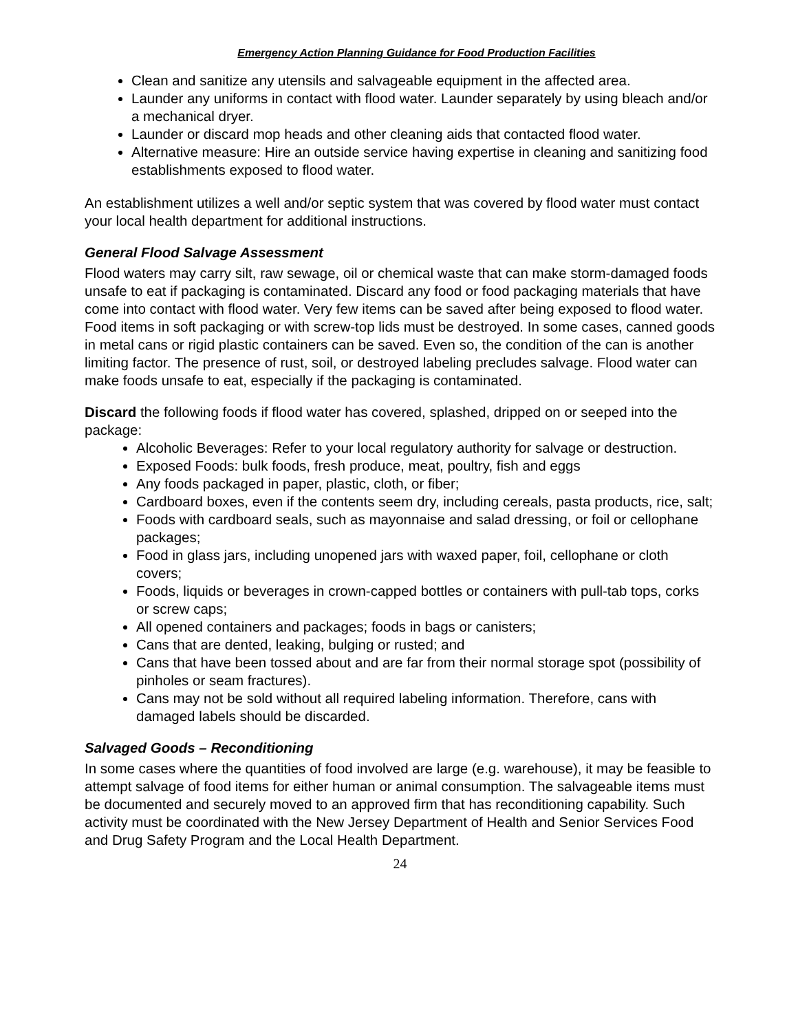Emergency Action Planning Guidance for Food Production Facilities
Clean and sanitize any utensils and salvageable equipment in the affected area.
Launder any uniforms in contact with flood water. Launder separately by using bleach and/or a mechanical dryer.
Launder or discard mop heads and other cleaning aids that contacted flood water.
Alternative measure: Hire an outside service having expertise in cleaning and sanitizing food establishments exposed to flood water.
An establishment utilizes a well and/or septic system that was covered by flood water must contact your local health department for additional instructions.
General Flood Salvage Assessment
Flood waters may carry silt, raw sewage, oil or chemical waste that can make storm-damaged foods unsafe to eat if packaging is contaminated. Discard any food or food packaging materials that have come into contact with flood water. Very few items can be saved after being exposed to flood water. Food items in soft packaging or with screw-top lids must be destroyed. In some cases, canned goods in metal cans or rigid plastic containers can be saved. Even so, the condition of the can is another limiting factor. The presence of rust, soil, or destroyed labeling precludes salvage. Flood water can make foods unsafe to eat, especially if the packaging is contaminated.
Discard the following foods if flood water has covered, splashed, dripped on or seeped into the package:
Alcoholic Beverages: Refer to your local regulatory authority for salvage or destruction.
Exposed Foods: bulk foods, fresh produce, meat, poultry, fish and eggs
Any foods packaged in paper, plastic, cloth, or fiber;
Cardboard boxes, even if the contents seem dry, including cereals, pasta products, rice, salt;
Foods with cardboard seals, such as mayonnaise and salad dressing, or foil or cellophane packages;
Food in glass jars, including unopened jars with waxed paper, foil, cellophane or cloth covers;
Foods, liquids or beverages in crown-capped bottles or containers with pull-tab tops, corks or screw caps;
All opened containers and packages; foods in bags or canisters;
Cans that are dented, leaking, bulging or rusted; and
Cans that have been tossed about and are far from their normal storage spot (possibility of pinholes or seam fractures).
Cans may not be sold without all required labeling information. Therefore, cans with damaged labels should be discarded.
Salvaged Goods – Reconditioning
In some cases where the quantities of food involved are large (e.g. warehouse), it may be feasible to attempt salvage of food items for either human or animal consumption. The salvageable items must be documented and securely moved to an approved firm that has reconditioning capability. Such activity must be coordinated with the New Jersey Department of Health and Senior Services Food and Drug Safety Program and the Local Health Department.
24